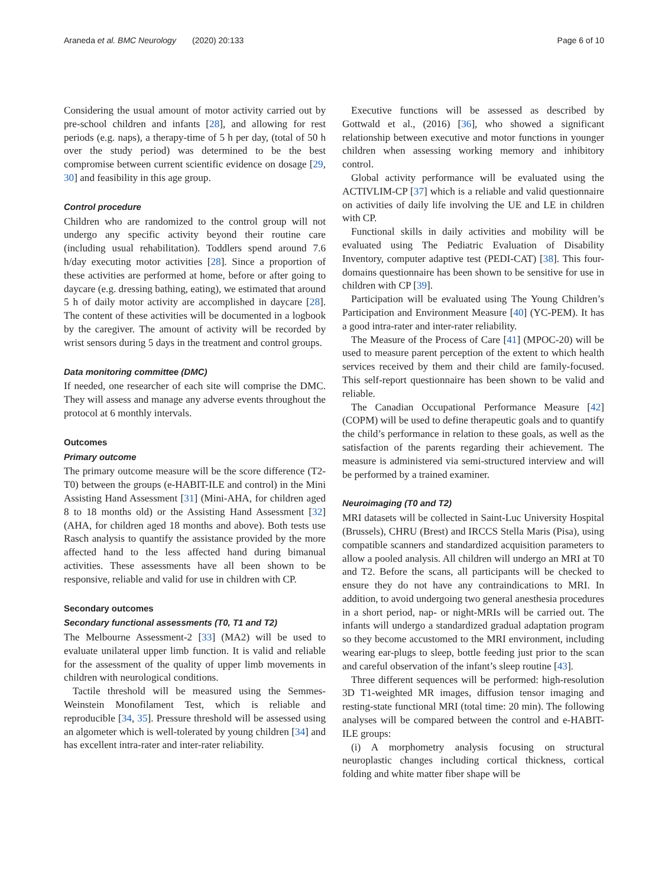Araneda et al. BMC Neurology (2020) 20:133 Page 6 of 10
Considering the usual amount of motor activity carried out by pre-school children and infants [28], and allowing for rest periods (e.g. naps), a therapy-time of 5 h per day, (total of 50 h over the study period) was determined to be the best compromise between current scientific evidence on dosage [29, 30] and feasibility in this age group.
Control procedure
Children who are randomized to the control group will not undergo any specific activity beyond their routine care (including usual rehabilitation). Toddlers spend around 7.6 h/day executing motor activities [28]. Since a proportion of these activities are performed at home, before or after going to daycare (e.g. dressing bathing, eating), we estimated that around 5 h of daily motor activity are accomplished in daycare [28]. The content of these activities will be documented in a logbook by the caregiver. The amount of activity will be recorded by wrist sensors during 5 days in the treatment and control groups.
Data monitoring committee (DMC)
If needed, one researcher of each site will comprise the DMC. They will assess and manage any adverse events throughout the protocol at 6 monthly intervals.
Outcomes
Primary outcome
The primary outcome measure will be the score difference (T2-T0) between the groups (e-HABIT-ILE and control) in the Mini Assisting Hand Assessment [31] (Mini-AHA, for children aged 8 to 18 months old) or the Assisting Hand Assessment [32] (AHA, for children aged 18 months and above). Both tests use Rasch analysis to quantify the assistance provided by the more affected hand to the less affected hand during bimanual activities. These assessments have all been shown to be responsive, reliable and valid for use in children with CP.
Secondary outcomes
Secondary functional assessments (T0, T1 and T2)
The Melbourne Assessment-2 [33] (MA2) will be used to evaluate unilateral upper limb function. It is valid and reliable for the assessment of the quality of upper limb movements in children with neurological conditions.
Tactile threshold will be measured using the Semmes-Weinstein Monofilament Test, which is reliable and reproducible [34, 35]. Pressure threshold will be assessed using an algometer which is well-tolerated by young children [34] and has excellent intra-rater and inter-rater reliability.
Executive functions will be assessed as described by Gottwald et al., (2016) [36], who showed a significant relationship between executive and motor functions in younger children when assessing working memory and inhibitory control.
Global activity performance will be evaluated using the ACTIVLIM-CP [37] which is a reliable and valid questionnaire on activities of daily life involving the UE and LE in children with CP.
Functional skills in daily activities and mobility will be evaluated using The Pediatric Evaluation of Disability Inventory, computer adaptive test (PEDI-CAT) [38]. This four-domains questionnaire has been shown to be sensitive for use in children with CP [39].
Participation will be evaluated using The Young Children’s Participation and Environment Measure [40] (YC-PEM). It has a good intra-rater and inter-rater reliability.
The Measure of the Process of Care [41] (MPOC-20) will be used to measure parent perception of the extent to which health services received by them and their child are family-focused. This self-report questionnaire has been shown to be valid and reliable.
The Canadian Occupational Performance Measure [42] (COPM) will be used to define therapeutic goals and to quantify the child’s performance in relation to these goals, as well as the satisfaction of the parents regarding their achievement. The measure is administered via semi-structured interview and will be performed by a trained examiner.
Neuroimaging (T0 and T2)
MRI datasets will be collected in Saint-Luc University Hospital (Brussels), CHRU (Brest) and IRCCS Stella Maris (Pisa), using compatible scanners and standardized acquisition parameters to allow a pooled analysis. All children will undergo an MRI at T0 and T2. Before the scans, all participants will be checked to ensure they do not have any contraindications to MRI. In addition, to avoid undergoing two general anesthesia procedures in a short period, nap- or night-MRIs will be carried out. The infants will undergo a standardized gradual adaptation program so they become accustomed to the MRI environment, including wearing ear-plugs to sleep, bottle feeding just prior to the scan and careful observation of the infant’s sleep routine [43].
Three different sequences will be performed: high-resolution 3D T1-weighted MR images, diffusion tensor imaging and resting-state functional MRI (total time: 20 min). The following analyses will be compared between the control and e-HABIT-ILE groups:
(i) A morphometry analysis focusing on structural neuroplastic changes including cortical thickness, cortical folding and white matter fiber shape will be